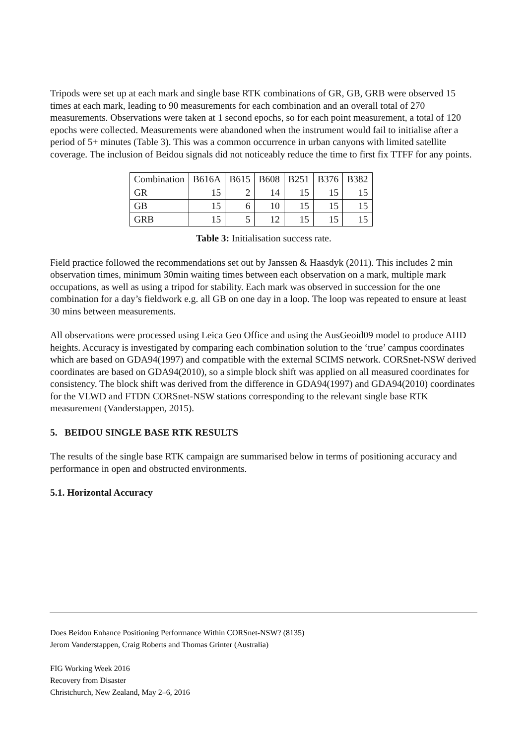Tripods were set up at each mark and single base RTK combinations of GR, GB, GRB were observed 15 times at each mark, leading to 90 measurements for each combination and an overall total of 270 measurements. Observations were taken at 1 second epochs, so for each point measurement, a total of 120 epochs were collected. Measurements were abandoned when the instrument would fail to initialise after a period of 5+ minutes (Table 3). This was a common occurrence in urban canyons with limited satellite coverage. The inclusion of Beidou signals did not noticeably reduce the time to first fix TTFF for any points.
| Combination | B616A | B615 | B608 | B251 | B376 | B382 |
| GR | 15 | 2 | 14 | 15 | 15 | 15 |
| GB | 15 | 6 | 10 | 15 | 15 | 15 |
| GRB | 15 | 5 | 12 | 15 | 15 | 15 |
Table 3: Initialisation success rate.
Field practice followed the recommendations set out by Janssen & Haasdyk (2011). This includes 2 min observation times, minimum 30min waiting times between each observation on a mark, multiple mark occupations, as well as using a tripod for stability. Each mark was observed in succession for the one combination for a day’s fieldwork e.g. all GB on one day in a loop. The loop was repeated to ensure at least 30 mins between measurements.
All observations were processed using Leica Geo Office and using the AusGeoid09 model to produce AHD heights. Accuracy is investigated by comparing each combination solution to the ‘true’ campus coordinates which are based on GDA94(1997) and compatible with the external SCIMS network. CORSnet-NSW derived coordinates are based on GDA94(2010), so a simple block shift was applied on all measured coordinates for consistency. The block shift was derived from the difference in GDA94(1997) and GDA94(2010) coordinates for the VLWD and FTDN CORSnet-NSW stations corresponding to the relevant single base RTK measurement (Vanderstappen, 2015).
5. BEIDOU SINGLE BASE RTK RESULTS
The results of the single base RTK campaign are summarised below in terms of positioning accuracy and performance in open and obstructed environments.
5.1. Horizontal Accuracy
Does Beidou Enhance Positioning Performance Within CORSnet-NSW? (8135)
Jerom Vanderstappen, Craig Roberts and Thomas Grinter (Australia)
FIG Working Week 2016
Recovery from Disaster
Christchurch, New Zealand, May 2–6, 2016